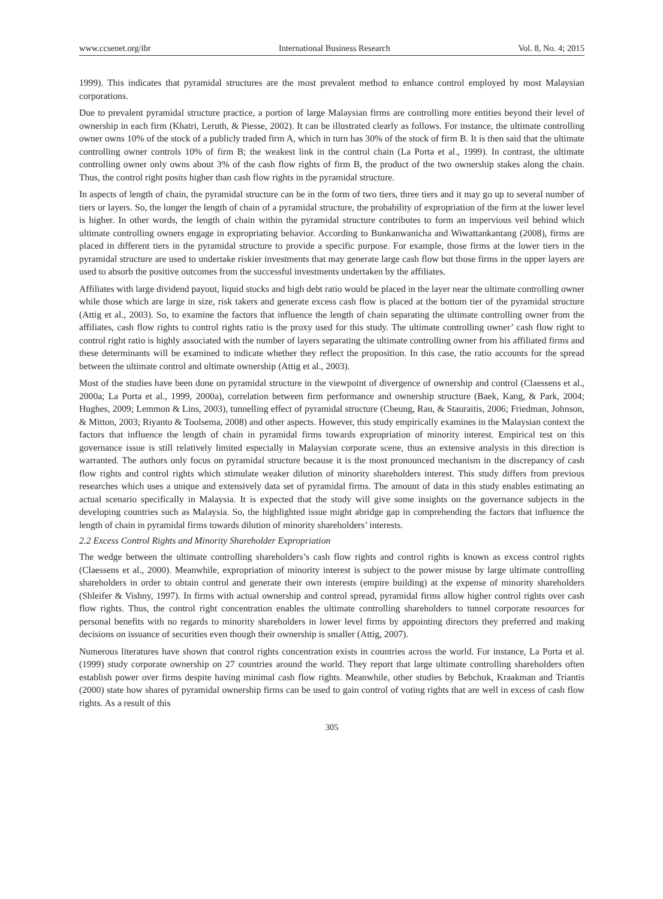www.ccsenet.org/ibr International Business Research Vol. 8, No. 4; 2015
1999). This indicates that pyramidal structures are the most prevalent method to enhance control employed by most Malaysian corporations.
Due to prevalent pyramidal structure practice, a portion of large Malaysian firms are controlling more entities beyond their level of ownership in each firm (Khatri, Leruth, & Piesse, 2002). It can be illustrated clearly as follows. For instance, the ultimate controlling owner owns 10% of the stock of a publicly traded firm A, which in turn has 30% of the stock of firm B. It is then said that the ultimate controlling owner controls 10% of firm B; the weakest link in the control chain (La Porta et al., 1999). In contrast, the ultimate controlling owner only owns about 3% of the cash flow rights of firm B, the product of the two ownership stakes along the chain. Thus, the control right posits higher than cash flow rights in the pyramidal structure.
In aspects of length of chain, the pyramidal structure can be in the form of two tiers, three tiers and it may go up to several number of tiers or layers. So, the longer the length of chain of a pyramidal structure, the probability of expropriation of the firm at the lower level is higher. In other words, the length of chain within the pyramidal structure contributes to form an impervious veil behind which ultimate controlling owners engage in expropriating behavior. According to Bunkanwanicha and Wiwattankantang (2008), firms are placed in different tiers in the pyramidal structure to provide a specific purpose. For example, those firms at the lower tiers in the pyramidal structure are used to undertake riskier investments that may generate large cash flow but those firms in the upper layers are used to absorb the positive outcomes from the successful investments undertaken by the affiliates.
Affiliates with large dividend payout, liquid stocks and high debt ratio would be placed in the layer near the ultimate controlling owner while those which are large in size, risk takers and generate excess cash flow is placed at the bottom tier of the pyramidal structure (Attig et al., 2003). So, to examine the factors that influence the length of chain separating the ultimate controlling owner from the affiliates, cash flow rights to control rights ratio is the proxy used for this study. The ultimate controlling owner’ cash flow right to control right ratio is highly associated with the number of layers separating the ultimate controlling owner from his affiliated firms and these determinants will be examined to indicate whether they reflect the proposition. In this case, the ratio accounts for the spread between the ultimate control and ultimate ownership (Attig et al., 2003).
Most of the studies have been done on pyramidal structure in the viewpoint of divergence of ownership and control (Claessens et al., 2000a; La Porta et al., 1999, 2000a), correlation between firm performance and ownership structure (Baek, Kang, & Park, 2004; Hughes, 2009; Lemmon & Lins, 2003), tunnelling effect of pyramidal structure (Cheung, Rau, & Stauraitis, 2006; Friedman, Johnson, & Mitton, 2003; Riyanto & Toolsema, 2008) and other aspects. However, this study empirically examines in the Malaysian context the factors that influence the length of chain in pyramidal firms towards expropriation of minority interest. Empirical test on this governance issue is still relatively limited especially in Malaysian corporate scene, thus an extensive analysis in this direction is warranted. The authors only focus on pyramidal structure because it is the most pronounced mechanism in the discrepancy of cash flow rights and control rights which stimulate weaker dilution of minority shareholders interest. This study differs from previous researches which uses a unique and extensively data set of pyramidal firms. The amount of data in this study enables estimating an actual scenario specifically in Malaysia. It is expected that the study will give some insights on the governance subjects in the developing countries such as Malaysia. So, the highlighted issue might abridge gap in comprehending the factors that influence the length of chain in pyramidal firms towards dilution of minority shareholders’ interests.
2.2 Excess Control Rights and Minority Shareholder Expropriation
The wedge between the ultimate controlling shareholders’s cash flow rights and control rights is known as excess control rights (Claessens et al., 2000). Meanwhile, expropriation of minority interest is subject to the power misuse by large ultimate controlling shareholders in order to obtain control and generate their own interests (empire building) at the expense of minority shareholders (Shleifer & Vishny, 1997). In firms with actual ownership and control spread, pyramidal firms allow higher control rights over cash flow rights. Thus, the control right concentration enables the ultimate controlling shareholders to tunnel corporate resources for personal benefits with no regards to minority shareholders in lower level firms by appointing directors they preferred and making decisions on issuance of securities even though their ownership is smaller (Attig, 2007).
Numerous literatures have shown that control rights concentration exists in countries across the world. For instance, La Porta et al. (1999) study corporate ownership on 27 countries around the world. They report that large ultimate controlling shareholders often establish power over firms despite having minimal cash flow rights. Meanwhile, other studies by Bebchuk, Kraakman and Triantis (2000) state how shares of pyramidal ownership firms can be used to gain control of voting rights that are well in excess of cash flow rights. As a result of this
305